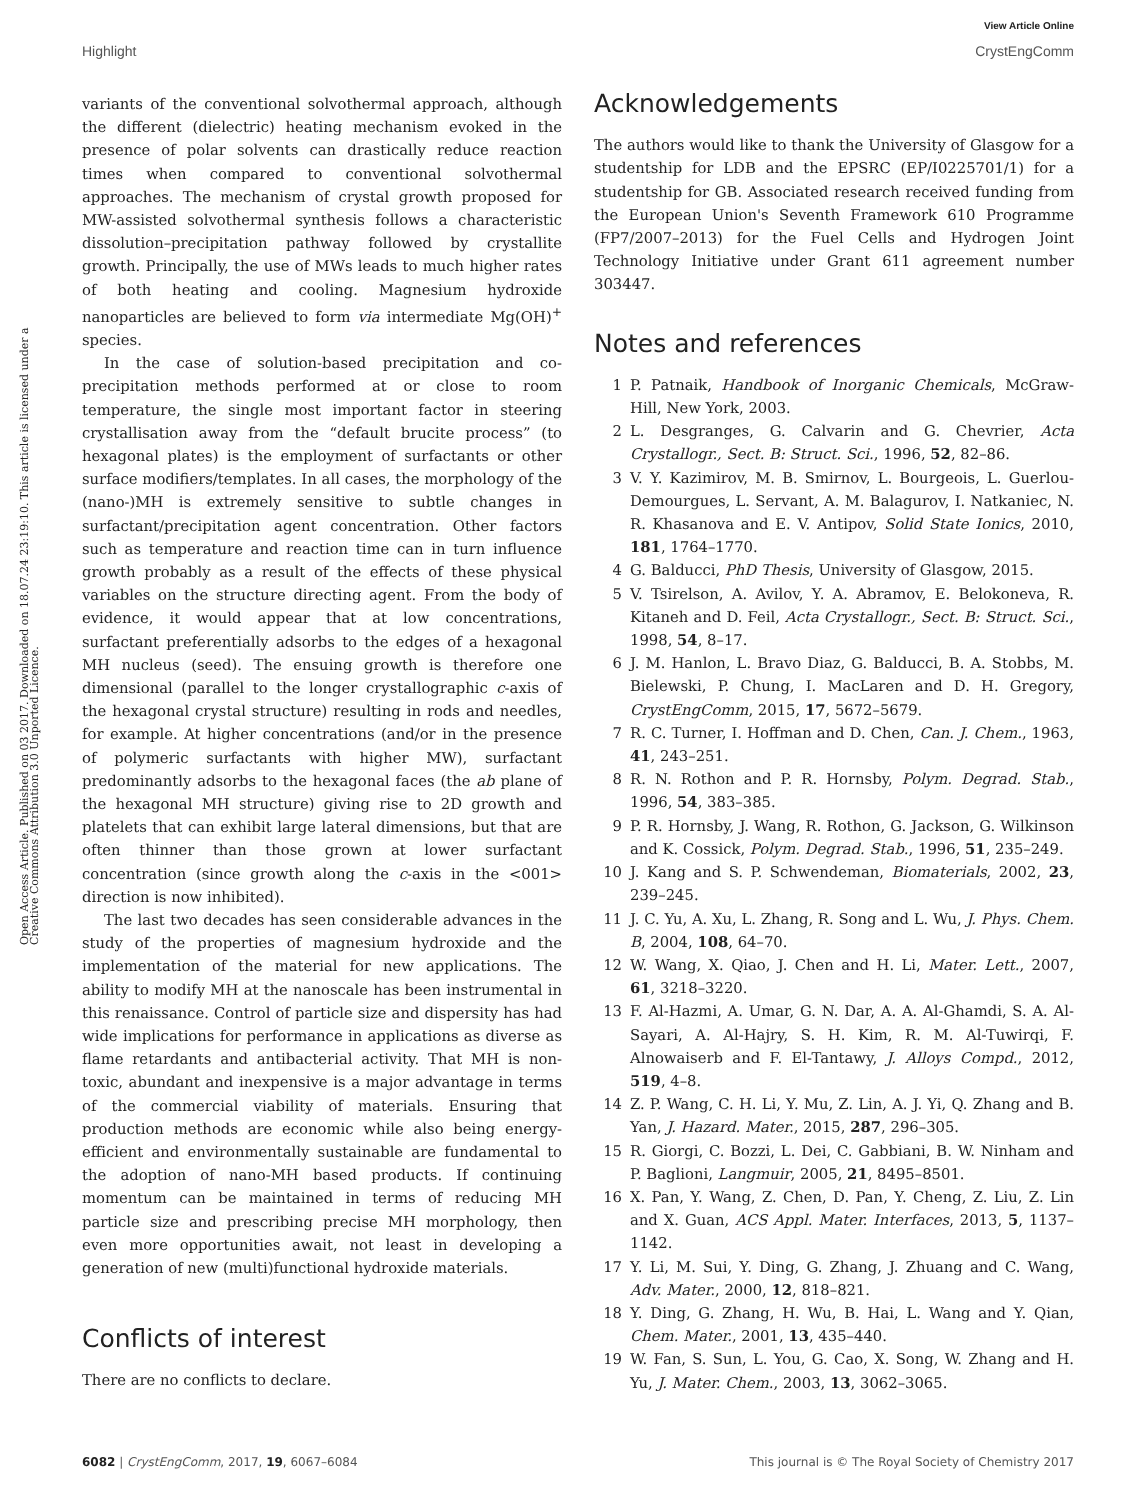View Article Online
Highlight CrystEngComm
Open Access Article. Published on 03 2017. Downloaded on 18.07.24 23:19:10. This article is licensed under a Creative Commons Attribution 3.0 Unported Licence.
variants of the conventional solvothermal approach, although the different (dielectric) heating mechanism evoked in the presence of polar solvents can drastically reduce reaction times when compared to conventional solvothermal approaches. The mechanism of crystal growth proposed for MW-assisted solvothermal synthesis follows a characteristic dissolution–precipitation pathway followed by crystallite growth. Principally, the use of MWs leads to much higher rates of both heating and cooling. Magnesium hydroxide nanoparticles are believed to form via intermediate Mg(OH)<sup>+</sup> species.
In the case of solution-based precipitation and co-precipitation methods performed at or close to room temperature, the single most important factor in steering crystallisation away from the “default brucite process” (to hexagonal plates) is the employment of surfactants or other surface modifiers/templates. In all cases, the morphology of the (nano-)MH is extremely sensitive to subtle changes in surfactant/precipitation agent concentration. Other factors such as temperature and reaction time can in turn influence growth probably as a result of the effects of these physical variables on the structure directing agent. From the body of evidence, it would appear that at low concentrations, surfactant preferentially adsorbs to the edges of a hexagonal MH nucleus (seed). The ensuing growth is therefore one dimensional (parallel to the longer crystallographic c-axis of the hexagonal crystal structure) resulting in rods and needles, for example. At higher concentrations (and/or in the presence of polymeric surfactants with higher MW), surfactant predominantly adsorbs to the hexagonal faces (the ab plane of the hexagonal MH structure) giving rise to 2D growth and platelets that can exhibit large lateral dimensions, but that are often thinner than those grown at lower surfactant concentration (since growth along the c-axis in the <001> direction is now inhibited).
The last two decades has seen considerable advances in the study of the properties of magnesium hydroxide and the implementation of the material for new applications. The ability to modify MH at the nanoscale has been instrumental in this renaissance. Control of particle size and dispersity has had wide implications for performance in applications as diverse as flame retardants and antibacterial activity. That MH is non-toxic, abundant and inexpensive is a major advantage in terms of the commercial viability of materials. Ensuring that production methods are economic while also being energy-efficient and environmentally sustainable are fundamental to the adoption of nano-MH based products. If continuing momentum can be maintained in terms of reducing MH particle size and prescribing precise MH morphology, then even more opportunities await, not least in developing a generation of new (multi)functional hydroxide materials.
Conflicts of interest
There are no conflicts to declare.
Acknowledgements
The authors would like to thank the University of Glasgow for a studentship for LDB and the EPSRC (EP/I0225701/1) for a studentship for GB. Associated research received funding from the European Union's Seventh Framework 610 Programme (FP7/2007–2013) for the Fuel Cells and Hydrogen Joint Technology Initiative under Grant 611 agreement number 303447.
Notes and references
1 P. Patnaik, Handbook of Inorganic Chemicals, McGraw-Hill, New York, 2003.
2 L. Desgranges, G. Calvarin and G. Chevrier, Acta Crystallogr., Sect. B: Struct. Sci., 1996, 52, 82–86.
3 V. Y. Kazimirov, M. B. Smirnov, L. Bourgeois, L. Guerlou-Demourgues, L. Servant, A. M. Balagurov, I. Natkaniec, N. R. Khasanova and E. V. Antipov, Solid State Ionics, 2010, 181, 1764–1770.
4 G. Balducci, PhD Thesis, University of Glasgow, 2015.
5 V. Tsirelson, A. Avilov, Y. A. Abramov, E. Belokoneva, R. Kitaneh and D. Feil, Acta Crystallogr., Sect. B: Struct. Sci., 1998, 54, 8–17.
6 J. M. Hanlon, L. Bravo Diaz, G. Balducci, B. A. Stobbs, M. Bielewski, P. Chung, I. MacLaren and D. H. Gregory, CrystEngComm, 2015, 17, 5672–5679.
7 R. C. Turner, I. Hoffman and D. Chen, Can. J. Chem., 1963, 41, 243–251.
8 R. N. Rothon and P. R. Hornsby, Polym. Degrad. Stab., 1996, 54, 383–385.
9 P. R. Hornsby, J. Wang, R. Rothon, G. Jackson, G. Wilkinson and K. Cossick, Polym. Degrad. Stab., 1996, 51, 235–249.
10 J. Kang and S. P. Schwendeman, Biomaterials, 2002, 23, 239–245.
11 J. C. Yu, A. Xu, L. Zhang, R. Song and L. Wu, J. Phys. Chem. B, 2004, 108, 64–70.
12 W. Wang, X. Qiao, J. Chen and H. Li, Mater. Lett., 2007, 61, 3218–3220.
13 F. Al-Hazmi, A. Umar, G. N. Dar, A. A. Al-Ghamdi, S. A. Al-Sayari, A. Al-Hajry, S. H. Kim, R. M. Al-Tuwirqi, F. Alnowaiserb and F. El-Tantawy, J. Alloys Compd., 2012, 519, 4–8.
14 Z. P. Wang, C. H. Li, Y. Mu, Z. Lin, A. J. Yi, Q. Zhang and B. Yan, J. Hazard. Mater., 2015, 287, 296–305.
15 R. Giorgi, C. Bozzi, L. Dei, C. Gabbiani, B. W. Ninham and P. Baglioni, Langmuir, 2005, 21, 8495–8501.
16 X. Pan, Y. Wang, Z. Chen, D. Pan, Y. Cheng, Z. Liu, Z. Lin and X. Guan, ACS Appl. Mater. Interfaces, 2013, 5, 1137–1142.
17 Y. Li, M. Sui, Y. Ding, G. Zhang, J. Zhuang and C. Wang, Adv. Mater., 2000, 12, 818–821.
18 Y. Ding, G. Zhang, H. Wu, B. Hai, L. Wang and Y. Qian, Chem. Mater., 2001, 13, 435–440.
19 W. Fan, S. Sun, L. You, G. Cao, X. Song, W. Zhang and H. Yu, J. Mater. Chem., 2003, 13, 3062–3065.
6082 | CrystEngComm, 2017, 19, 6067–6084 This journal is © The Royal Society of Chemistry 2017